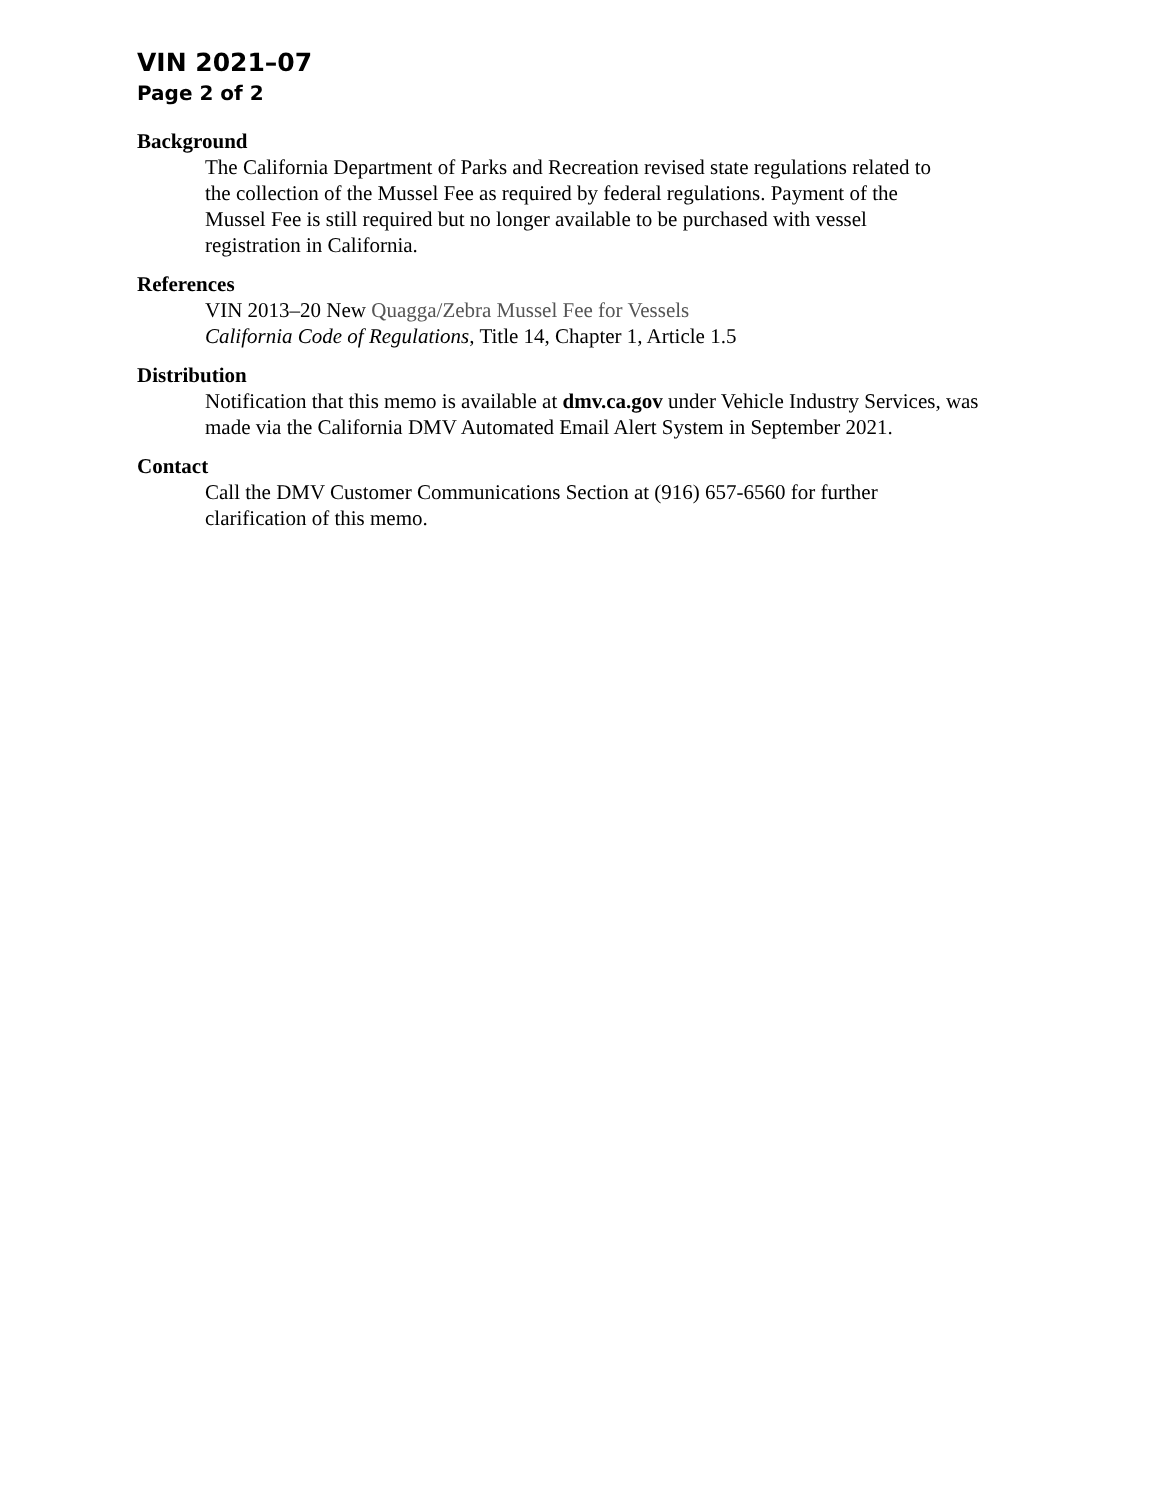VIN 2021–07
Page 2 of 2
Background
The California Department of Parks and Recreation revised state regulations related to
the collection of the Mussel Fee as required by federal regulations. Payment of the
Mussel Fee is still required but no longer available to be purchased with vessel
registration in California.
References
VIN 2013–20 New Quagga/Zebra Mussel Fee for Vessels
California Code of Regulations, Title 14, Chapter 1, Article 1.5
Distribution
Notification that this memo is available at dmv.ca.gov under Vehicle Industry Services, was
made via the California DMV Automated Email Alert System in September 2021.
Contact
Call the DMV Customer Communications Section at (916) 657-6560 for further
clarification of this memo.